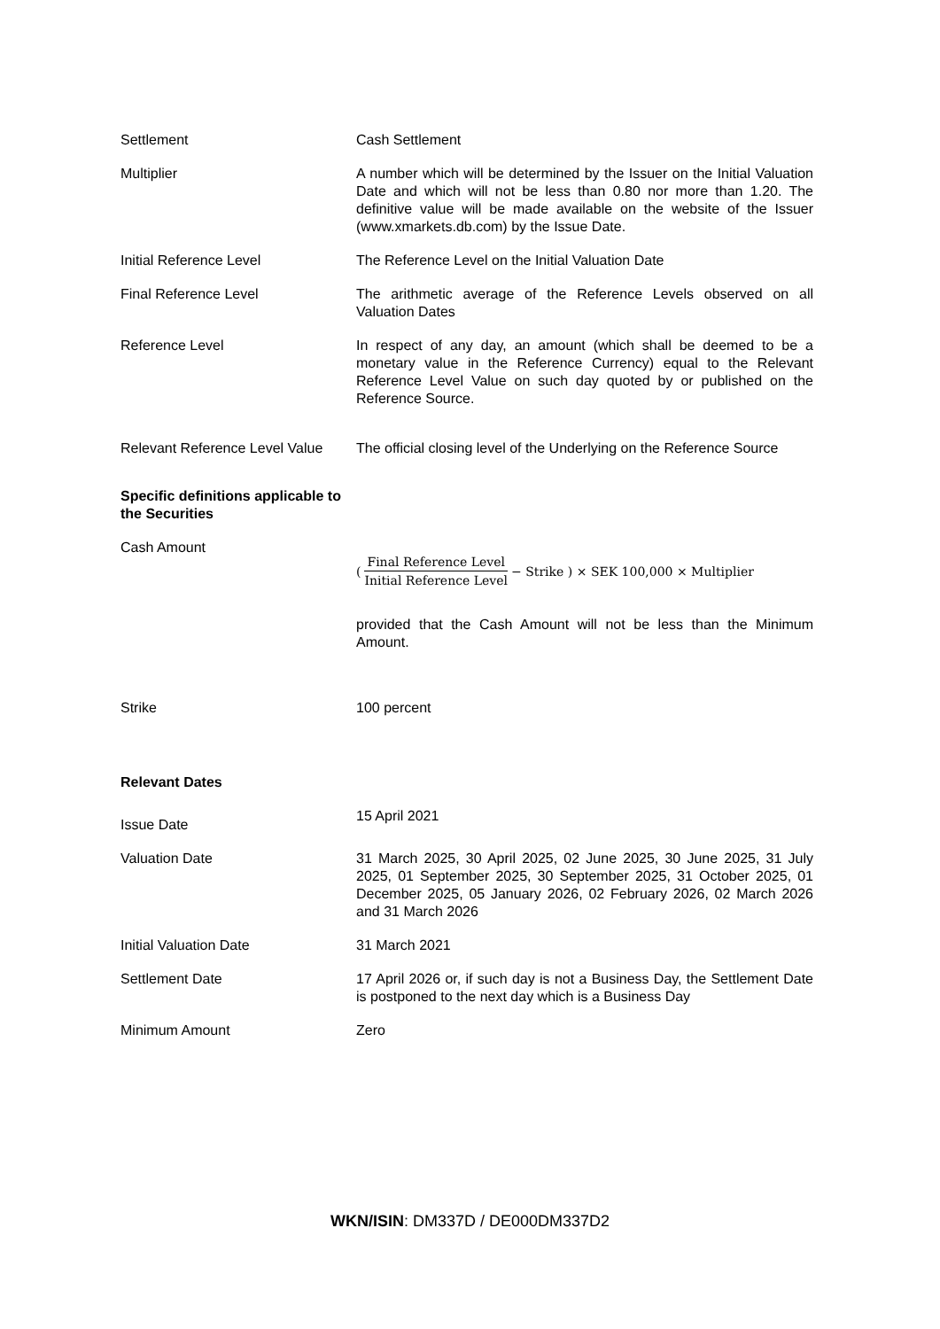| Settlement | Cash Settlement |
| Multiplier | A number which will be determined by the Issuer on the Initial Valuation Date and which will not be less than 0.80 nor more than 1.20. The definitive value will be made available on the website of the Issuer (www.xmarkets.db.com) by the Issue Date. |
| Initial Reference Level | The Reference Level on the Initial Valuation Date |
| Final Reference Level | The arithmetic average of the Reference Levels observed on all Valuation Dates |
| Reference Level | In respect of any day, an amount (which shall be deemed to be a monetary value in the Reference Currency) equal to the Relevant Reference Level Value on such day quoted by or published on the Reference Source. |
| Relevant Reference Level Value | The official closing level of the Underlying on the Reference Source |
| Specific definitions applicable to the Securities | |
| Cash Amount | ( Final Reference Level Initial Reference Level − Strike ) × SEK 100,000 × Multiplier provided that the Cash Amount will not be less than the Minimum Amount. |
| Strike | 100 percent |
| Relevant Dates | |
| Issue Date | 15 April 2021 |
| Valuation Date | 31 March 2025, 30 April 2025, 02 June 2025, 30 June 2025, 31 July 2025, 01 September 2025, 30 September 2025, 31 October 2025, 01 December 2025, 05 January 2026, 02 February 2026, 02 March 2026 and 31 March 2026 |
| Initial Valuation Date | 31 March 2021 |
| Settlement Date | 17 April 2026 or, if such day is not a Business Day, the Settlement Date is postponed to the next day which is a Business Day |
| Minimum Amount | Zero |
WKN/ISIN: DM337D / DE000DM337D2